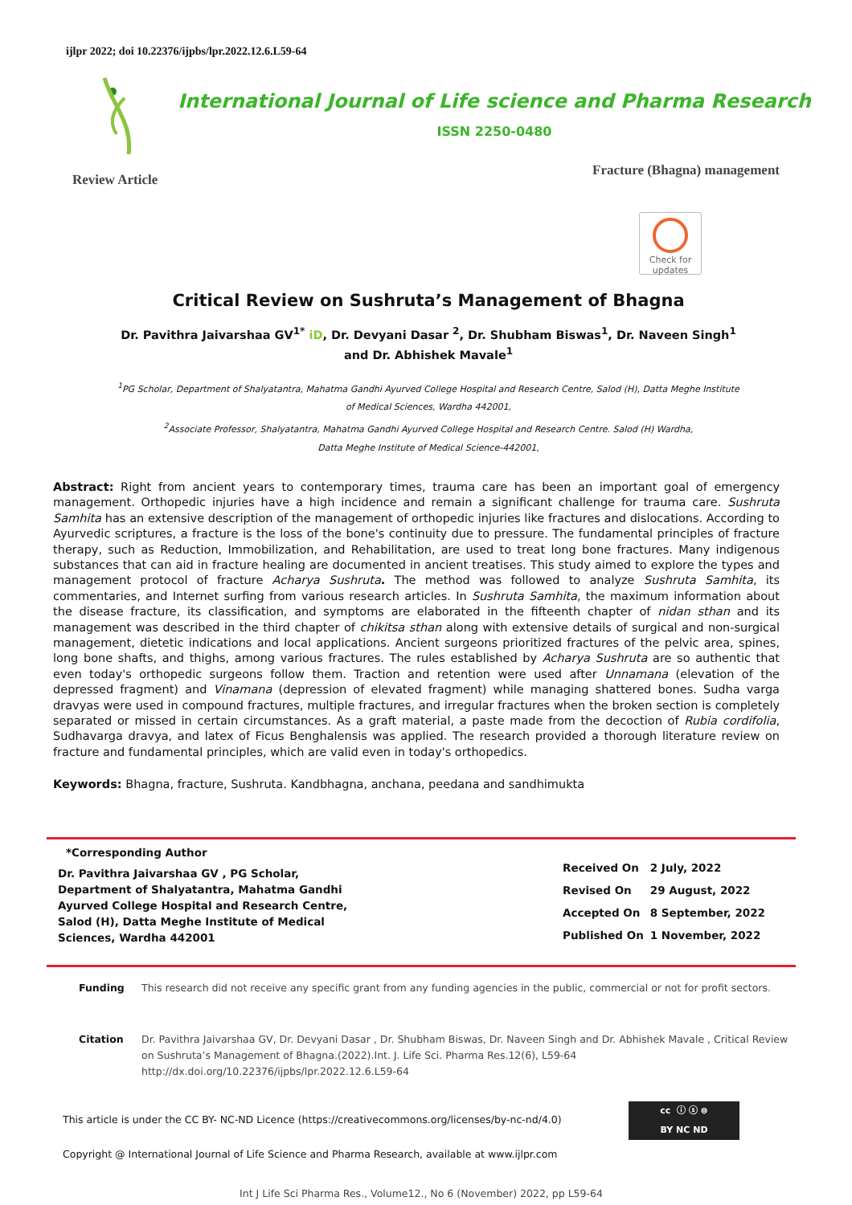ijlpr 2022; doi 10.22376/ijpbs/lpr.2022.12.6.L59-64
International Journal of Life science and Pharma Research
ISSN 2250-0480
Review Article Fracture (Bhagna) management
Check for updates
Critical Review on Sushruta’s Management of Bhagna
Dr. Pavithra Jaivarshaa GV<sup>1*</sup> iD, Dr. Devyani Dasar <sup>2</sup>, Dr. Shubham Biswas<sup>1</sup>, Dr. Naveen Singh<sup>1</sup>
and Dr. Abhishek Mavale<sup>1</sup>
<sup>1</sup> PG Scholar, Department of Shalyatantra, Mahatma Gandhi Ayurved College Hospital and Research Centre, Salod (H), Datta Meghe Institute
of Medical Sciences, Wardha 442001,
<sup>2</sup> Associate Professor, Shalyatantra, Mahatma Gandhi Ayurved College Hospital and Research Centre. Salod (H) Wardha,
Datta Meghe Institute of Medical Science-442001,
Abstract: Right from ancient years to contemporary times, trauma care has been an important goal of emergency management. Orthopedic injuries have a high incidence and remain a significant challenge for trauma care. Sushruta Samhita has an extensive description of the management of orthopedic injuries like fractures and dislocations. According to Ayurvedic scriptures, a fracture is the loss of the bone's continuity due to pressure. The fundamental principles of fracture therapy, such as Reduction, Immobilization, and Rehabilitation, are used to treat long bone fractures. Many indigenous substances that can aid in fracture healing are documented in ancient treatises. This study aimed to explore the types and management protocol of fracture Acharya Sushruta. The method was followed to analyze Sushruta Samhita, its commentaries, and Internet surfing from various research articles. In Sushruta Samhita, the maximum information about the disease fracture, its classification, and symptoms are elaborated in the fifteenth chapter of nidan sthan and its management was described in the third chapter of chikitsa sthan along with extensive details of surgical and non-surgical management, dietetic indications and local applications. Ancient surgeons prioritized fractures of the pelvic area, spines, long bone shafts, and thighs, among various fractures. The rules established by Acharya Sushruta are so authentic that even today's orthopedic surgeons follow them. Traction and retention were used after Unnamana (elevation of the depressed fragment) and Vinamana (depression of elevated fragment) while managing shattered bones. Sudha varga dravyas were used in compound fractures, multiple fractures, and irregular fractures when the broken section is completely separated or missed in certain circumstances. As a graft material, a paste made from the decoction of Rubia cordifolia, Sudhavarga dravya, and latex of Ficus Benghalensis was applied. The research provided a thorough literature review on fracture and fundamental principles, which are valid even in today's orthopedics.
Keywords: Bhagna, fracture, Sushruta. Kandbhagna, anchana, peedana and sandhimukta
*Corresponding Author
Dr. Pavithra Jaivarshaa GV , PG Scholar,
Department of Shalyatantra, Mahatma Gandhi
Ayurved College Hospital and Research Centre,
Salod (H), Datta Meghe Institute of Medical
Sciences, Wardha 442001
| Received On | 2 July, 2022 |
| Revised On | 29 August, 2022 |
| Accepted On | 8 September, 2022 |
| Published On | 1 November, 2022 |
Funding This research did not receive any specific grant from any funding agencies in the public, commercial or not for profit sectors.
Citation Dr. Pavithra Jaivarshaa GV, Dr. Devyani Dasar , Dr. Shubham Biswas, Dr. Naveen Singh and Dr. Abhishek Mavale , Critical Review on Sushruta’s Management of Bhagna.(2022).Int. J. Life Sci. Pharma Res.12(6), L59-64
http://dx.doi.org/10.22376/ijpbs/lpr.2022.12.6.L59-64
This article is under the CC BY- NC-ND Licence (https://creativecommons.org/licenses/by-nc-nd/4.0)
cc ⓘ ⓢ ⊜
BY NC ND
Copyright @ International Journal of Life Science and Pharma Research, available at www.ijlpr.com
Int J Life Sci Pharma Res., Volume12., No 6 (November) 2022, pp L59-64